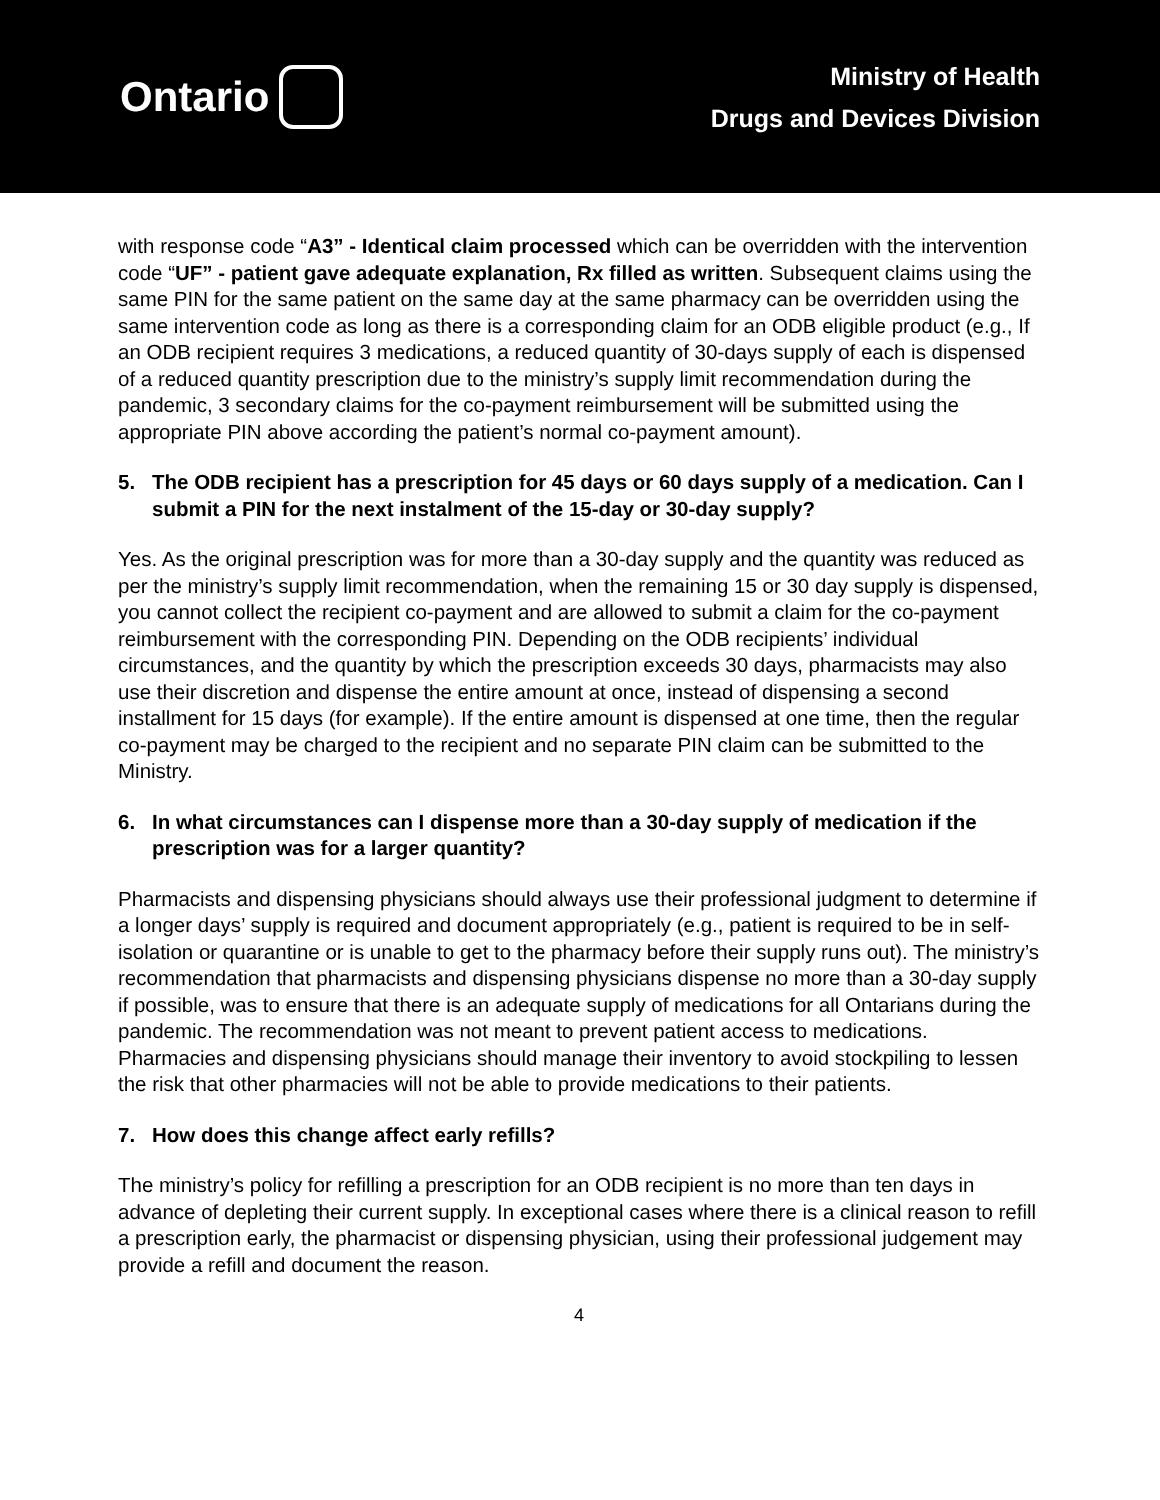Ontario
Ministry of Health
Drugs and Devices Division
with response code “A3” - Identical claim processed which can be overridden with the intervention code “UF” - patient gave adequate explanation, Rx filled as written. Subsequent claims using the same PIN for the same patient on the same day at the same pharmacy can be overridden using the same intervention code as long as there is a corresponding claim for an ODB eligible product (e.g., If an ODB recipient requires 3 medications, a reduced quantity of 30-days supply of each is dispensed of a reduced quantity prescription due to the ministry’s supply limit recommendation during the pandemic, 3 secondary claims for the co-payment reimbursement will be submitted using the appropriate PIN above according the patient’s normal co-payment amount).
5. The ODB recipient has a prescription for 45 days or 60 days supply of a medication. Can I submit a PIN for the next instalment of the 15-day or 30-day supply?
Yes. As the original prescription was for more than a 30-day supply and the quantity was reduced as per the ministry’s supply limit recommendation, when the remaining 15 or 30 day supply is dispensed, you cannot collect the recipient co-payment and are allowed to submit a claim for the co-payment reimbursement with the corresponding PIN. Depending on the ODB recipients’ individual circumstances, and the quantity by which the prescription exceeds 30 days, pharmacists may also use their discretion and dispense the entire amount at once, instead of dispensing a second installment for 15 days (for example). If the entire amount is dispensed at one time, then the regular co-payment may be charged to the recipient and no separate PIN claim can be submitted to the Ministry.
6. In what circumstances can I dispense more than a 30-day supply of medication if the prescription was for a larger quantity?
Pharmacists and dispensing physicians should always use their professional judgment to determine if a longer days’ supply is required and document appropriately (e.g., patient is required to be in self-isolation or quarantine or is unable to get to the pharmacy before their supply runs out). The ministry’s recommendation that pharmacists and dispensing physicians dispense no more than a 30-day supply if possible, was to ensure that there is an adequate supply of medications for all Ontarians during the pandemic. The recommendation was not meant to prevent patient access to medications. Pharmacies and dispensing physicians should manage their inventory to avoid stockpiling to lessen the risk that other pharmacies will not be able to provide medications to their patients.
7. How does this change affect early refills?
The ministry’s policy for refilling a prescription for an ODB recipient is no more than ten days in advance of depleting their current supply. In exceptional cases where there is a clinical reason to refill a prescription early, the pharmacist or dispensing physician, using their professional judgement may provide a refill and document the reason.
4